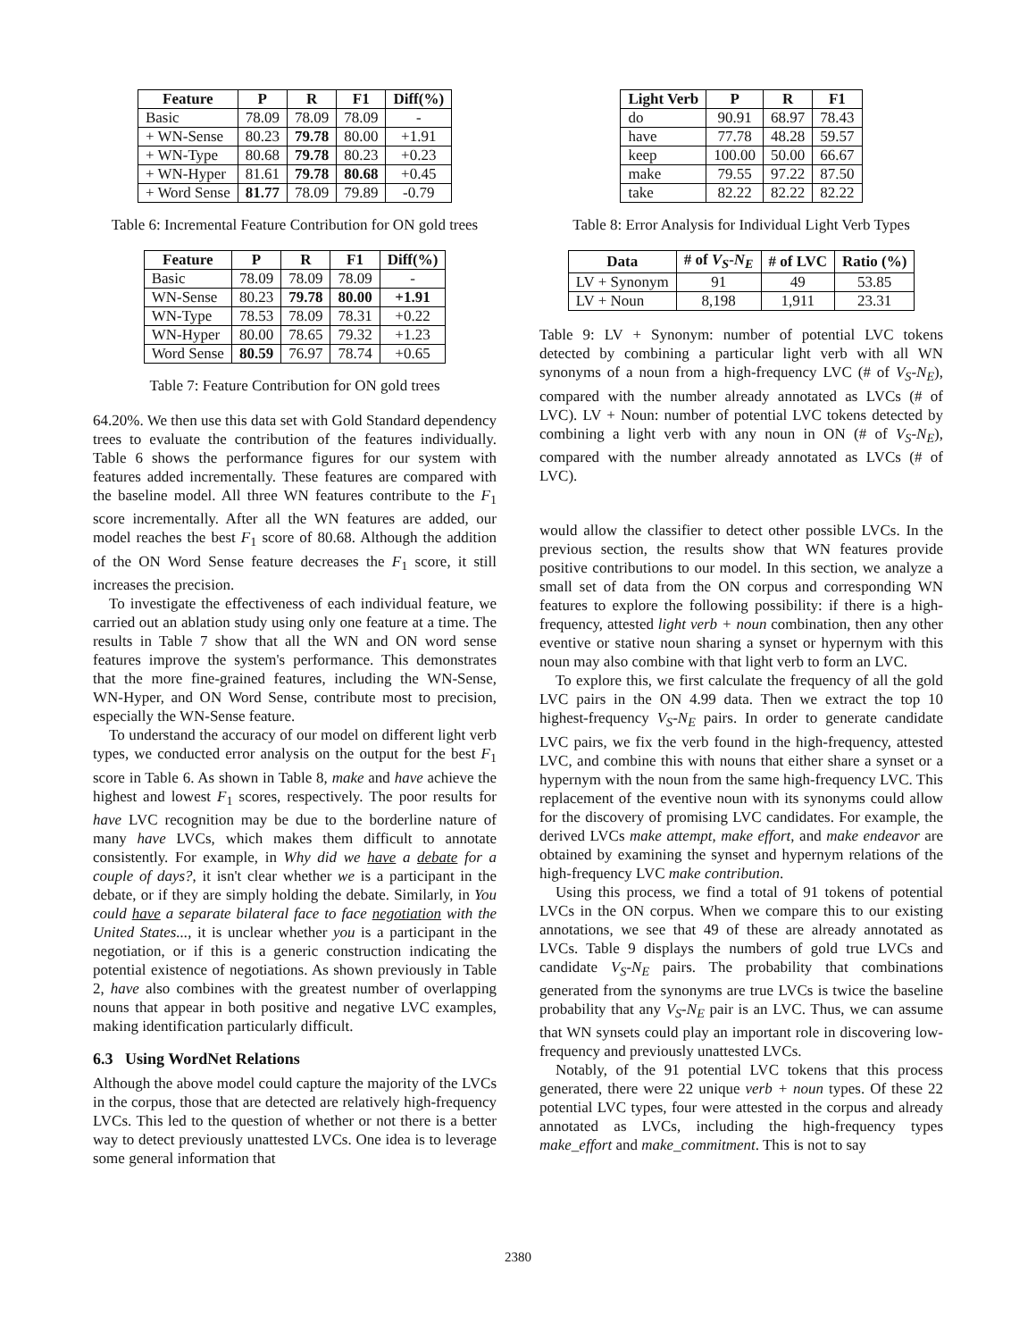| Feature | P | R | F1 | Diff(%) |
| --- | --- | --- | --- | --- |
| Basic | 78.09 | 78.09 | 78.09 | - |
| + WN-Sense | 80.23 | 79.78 | 80.00 | +1.91 |
| + WN-Type | 80.68 | 79.78 | 80.23 | +0.23 |
| + WN-Hyper | 81.61 | 79.78 | 80.68 | +0.45 |
| + Word Sense | 81.77 | 78.09 | 79.89 | -0.79 |
Table 6: Incremental Feature Contribution for ON gold trees
| Feature | P | R | F1 | Diff(%) |
| --- | --- | --- | --- | --- |
| Basic | 78.09 | 78.09 | 78.09 | - |
| WN-Sense | 80.23 | 79.78 | 80.00 | +1.91 |
| WN-Type | 78.53 | 78.09 | 78.31 | +0.22 |
| WN-Hyper | 80.00 | 78.65 | 79.32 | +1.23 |
| Word Sense | 80.59 | 76.97 | 78.74 | +0.65 |
Table 7: Feature Contribution for ON gold trees
64.20%. We then use this data set with Gold Standard dependency trees to evaluate the contribution of the features individually. Table 6 shows the performance figures for our system with features added incrementally. These features are compared with the baseline model. All three WN features contribute to the F<sub>1</sub> score incrementally. After all the WN features are added, our model reaches the best F<sub>1</sub> score of 80.68. Although the addition of the ON Word Sense feature decreases the F<sub>1</sub> score, it still increases the precision.
To investigate the effectiveness of each individual feature, we carried out an ablation study using only one feature at a time. The results in Table 7 show that all the WN and ON word sense features improve the system's performance. This demonstrates that the more fine-grained features, including the WN-Sense, WN-Hyper, and ON Word Sense, contribute most to precision, especially the WN-Sense feature.
To understand the accuracy of our model on different light verb types, we conducted error analysis on the output for the best F<sub>1</sub> score in Table 6. As shown in Table 8, make and have achieve the highest and lowest F<sub>1</sub> scores, respectively. The poor results for have LVC recognition may be due to the borderline nature of many have LVCs, which makes them difficult to annotate consistently. For example, in Why did we have a debate for a couple of days?, it isn't clear whether we is a participant in the debate, or if they are simply holding the debate. Similarly, in You could have a separate bilateral face to face negotiation with the United States..., it is unclear whether you is a participant in the negotiation, or if this is a generic construction indicating the potential existence of negotiations. As shown previously in Table 2, have also combines with the greatest number of overlapping nouns that appear in both positive and negative LVC examples, making identification particularly difficult.
6.3 Using WordNet Relations
Although the above model could capture the majority of the LVCs in the corpus, those that are detected are relatively high-frequency LVCs. This led to the question of whether or not there is a better way to detect previously unattested LVCs. One idea is to leverage some general information that
| Light Verb | P | R | F1 |
| --- | --- | --- | --- |
| do | 90.91 | 68.97 | 78.43 |
| have | 77.78 | 48.28 | 59.57 |
| keep | 100.00 | 50.00 | 66.67 |
| make | 79.55 | 97.22 | 87.50 |
| take | 82.22 | 82.22 | 82.22 |
Table 8: Error Analysis for Individual Light Verb Types
| Data | # of V<sub>S</sub> - N<sub>E</sub> | # of LVC | Ratio (%) |
| --- | --- | --- | --- |
| LV + Synonym | 91 | 49 | 53.85 |
| LV + Noun | 8,198 | 1,911 | 23.31 |
Table 9: LV + Synonym: number of potential LVC tokens detected by combining a particular light verb with all WN synonyms of a noun from a high-frequency LVC (# of V<sub>S</sub>-N<sub>E</sub>), compared with the number already annotated as LVCs (# of LVC). LV + Noun: number of potential LVC tokens detected by combining a light verb with any noun in ON (# of V<sub>S</sub>-N<sub>E</sub>), compared with the number already annotated as LVCs (# of LVC).
would allow the classifier to detect other possible LVCs. In the previous section, the results show that WN features provide positive contributions to our model. In this section, we analyze a small set of data from the ON corpus and corresponding WN features to explore the following possibility: if there is a high-frequency, attested light verb + noun combination, then any other eventive or stative noun sharing a synset or hypernym with this noun may also combine with that light verb to form an LVC.
To explore this, we first calculate the frequency of all the gold LVC pairs in the ON 4.99 data. Then we extract the top 10 highest-frequency V<sub>S</sub>-N<sub>E</sub> pairs. In order to generate candidate LVC pairs, we fix the verb found in the high-frequency, attested LVC, and combine this with nouns that either share a synset or a hypernym with the noun from the same high-frequency LVC. This replacement of the eventive noun with its synonyms could allow for the discovery of promising LVC candidates. For example, the derived LVCs make attempt, make effort, and make endeavor are obtained by examining the synset and hypernym relations of the high-frequency LVC make contribution.
Using this process, we find a total of 91 tokens of potential LVCs in the ON corpus. When we compare this to our existing annotations, we see that 49 of these are already annotated as LVCs. Table 9 displays the numbers of gold true LVCs and candidate V<sub>S</sub>-N<sub>E</sub> pairs. The probability that combinations generated from the synonyms are true LVCs is twice the baseline probability that any V<sub>S</sub>-N<sub>E</sub> pair is an LVC. Thus, we can assume that WN synsets could play an important role in discovering low-frequency and previously unattested LVCs.
Notably, of the 91 potential LVC tokens that this process generated, there were 22 unique verb + noun types. Of these 22 potential LVC types, four were attested in the corpus and already annotated as LVCs, including the high-frequency types make_effort and make_commitment. This is not to say
2380